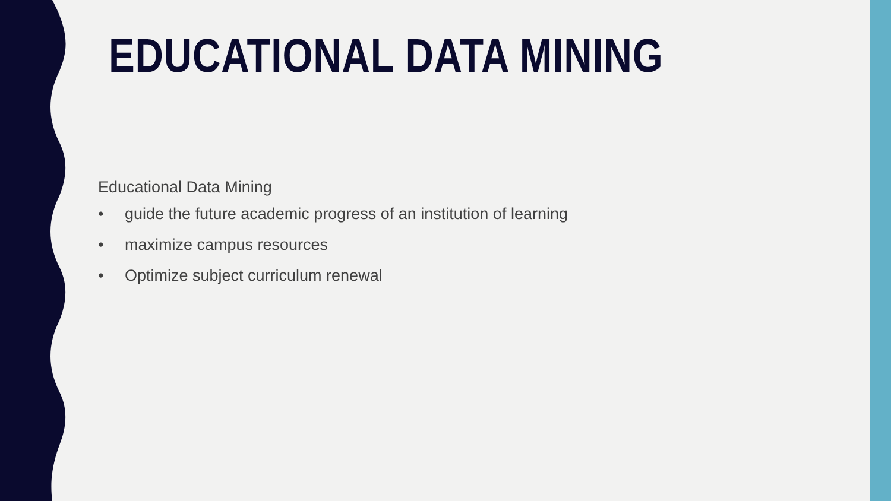EDUCATIONAL DATA MINING
Educational Data Mining
• guide the future academic progress of an institution of learning
• maximize campus resources
• Optimize subject curriculum renewal